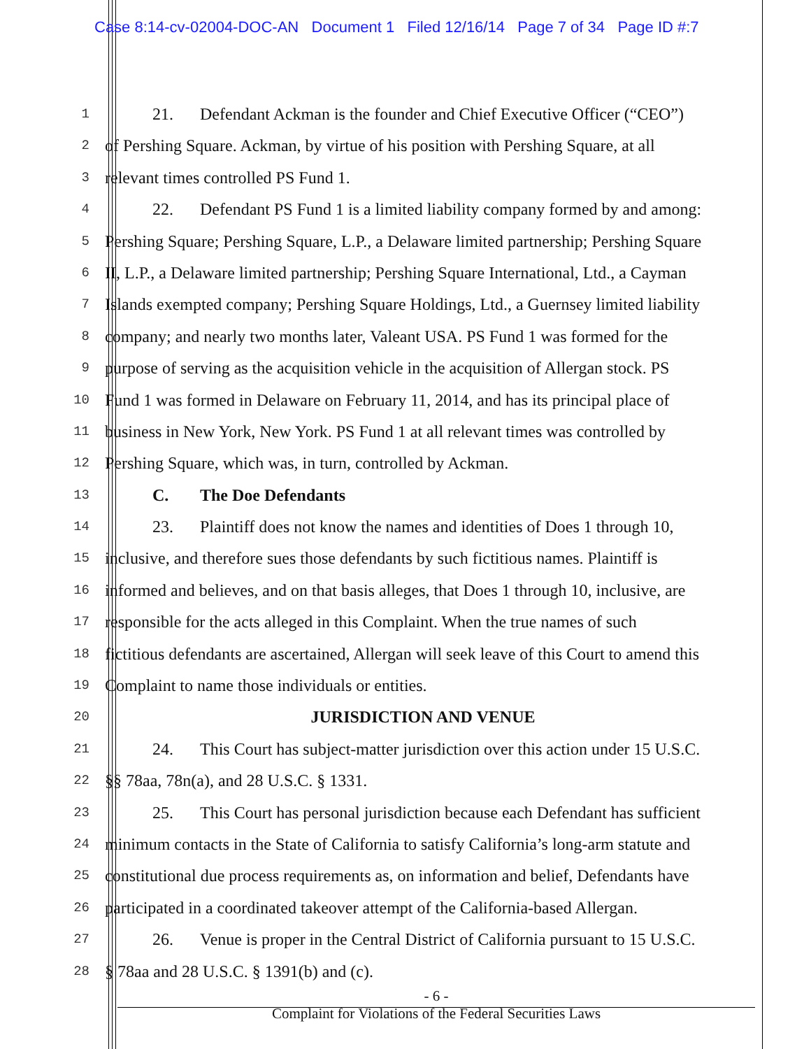Case 8:14-cv-02004-DOC-AN Document 1 Filed 12/16/14 Page 7 of 34 Page ID #:7
1
21. Defendant Ackman is the founder and Chief Executive Officer (“CEO”)
2
of Pershing Square. Ackman, by virtue of his position with Pershing Square, at all
3
relevant times controlled PS Fund 1.
4
22. Defendant PS Fund 1 is a limited liability company formed by and among:
5
Pershing Square; Pershing Square, L.P., a Delaware limited partnership; Pershing Square
6
II, L.P., a Delaware limited partnership; Pershing Square International, Ltd., a Cayman
7
Islands exempted company; Pershing Square Holdings, Ltd., a Guernsey limited liability
8
company; and nearly two months later, Valeant USA. PS Fund 1 was formed for the
9
purpose of serving as the acquisition vehicle in the acquisition of Allergan stock. PS
10
Fund 1 was formed in Delaware on February 11, 2014, and has its principal place of
11
business in New York, New York. PS Fund 1 at all relevant times was controlled by
12
Pershing Square, which was, in turn, controlled by Ackman.
13
C. The Doe Defendants
14
23. Plaintiff does not know the names and identities of Does 1 through 10,
15
inclusive, and therefore sues those defendants by such fictitious names. Plaintiff is
16
informed and believes, and on that basis alleges, that Does 1 through 10, inclusive, are
17
responsible for the acts alleged in this Complaint. When the true names of such
18
fictitious defendants are ascertained, Allergan will seek leave of this Court to amend this
19
Complaint to name those individuals or entities.
20
JURISDICTION AND VENUE
21
24. This Court has subject-matter jurisdiction over this action under 15 U.S.C.
22
§§ 78aa, 78n(a), and 28 U.S.C. § 1331.
23
25. This Court has personal jurisdiction because each Defendant has sufficient
24
minimum contacts in the State of California to satisfy California’s long-arm statute and
25
constitutional due process requirements as, on information and belief, Defendants have
26
participated in a coordinated takeover attempt of the California-based Allergan.
27
26. Venue is proper in the Central District of California pursuant to 15 U.S.C.
28
§ 78aa and 28 U.S.C. § 1391(b) and (c).
- 6 -
Complaint for Violations of the Federal Securities Laws